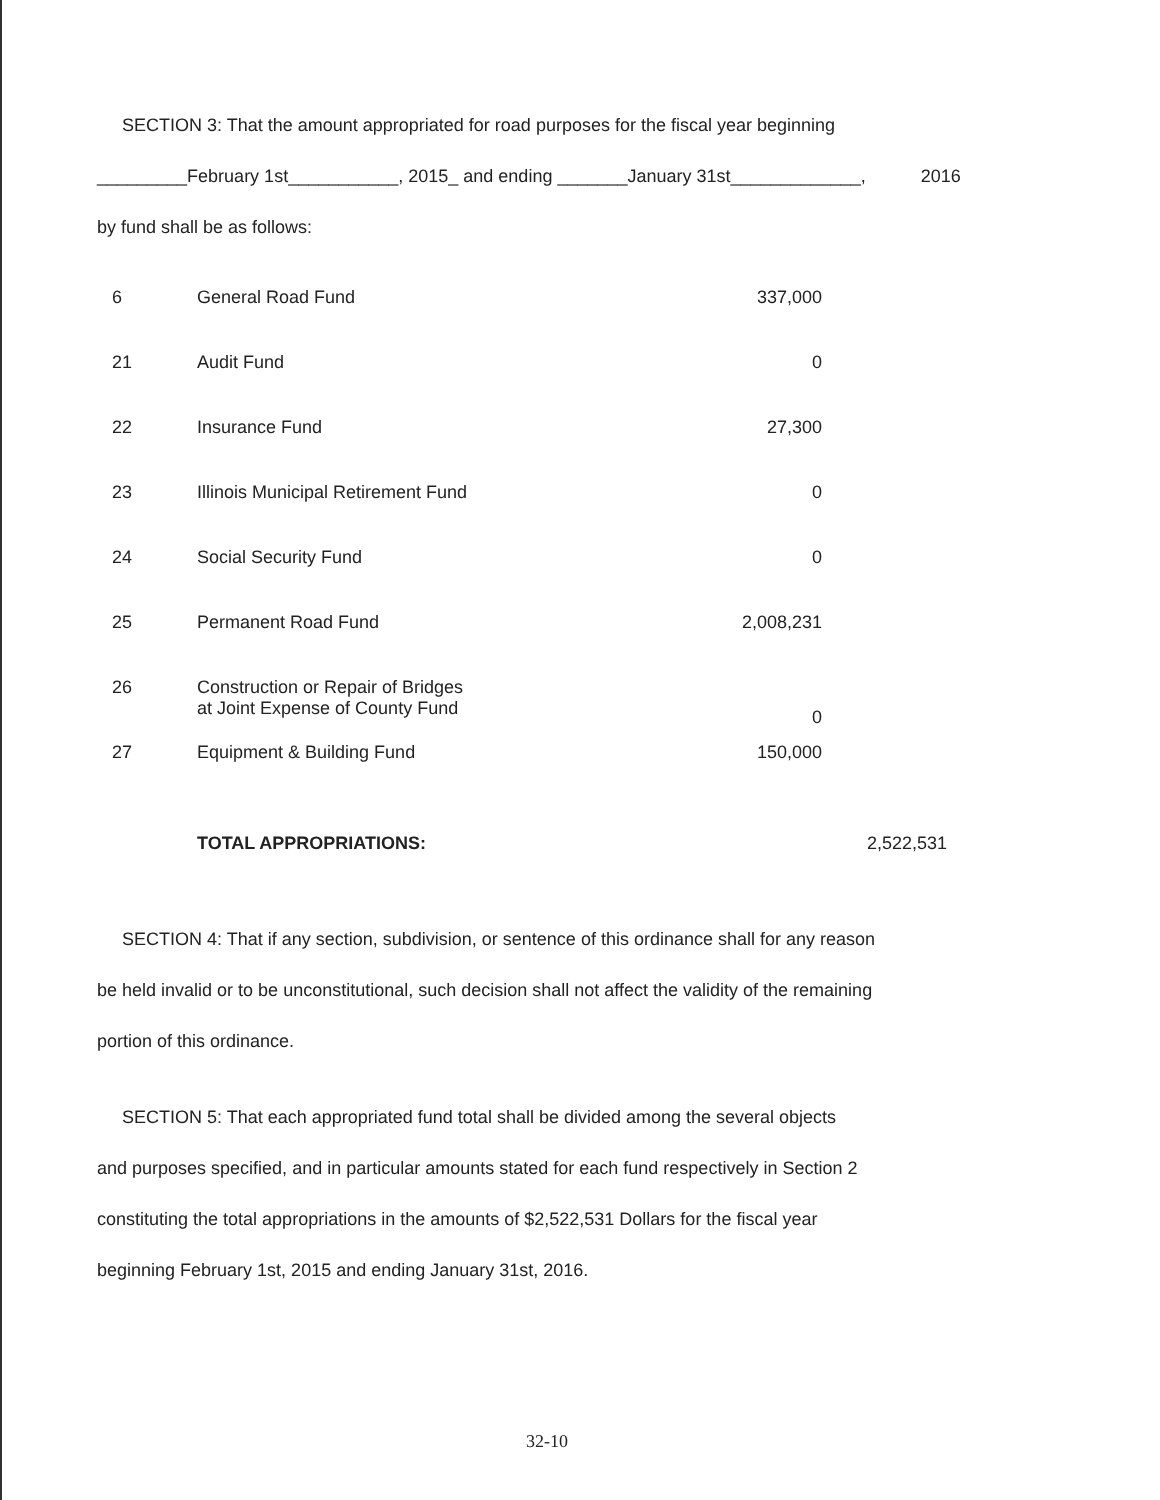SECTION 3: That the amount appropriated for road purposes for the fiscal year beginning
_________February 1st___________, 2015_ and ending _______January 31st_____________, 2016
by fund shall be as follows:
| 6 | General Road Fund | 337,000 | |
| 21 | Audit Fund | 0 | |
| 22 | Insurance Fund | 27,300 | |
| 23 | Illinois Municipal Retirement Fund | 0 | |
| 24 | Social Security Fund | 0 | |
| 25 | Permanent Road Fund | 2,008,231 | |
| 26 | Construction or Repair of Bridges at Joint Expense of County Fund | 0 | |
| 27 | Equipment & Building Fund | 150,000 | |
| | TOTAL APPROPRIATIONS: | | 2,522,531 |
SECTION 4: That if any section, subdivision, or sentence of this ordinance shall for any reason
be held invalid or to be unconstitutional, such decision shall not affect the validity of the remaining
portion of this ordinance.
SECTION 5: That each appropriated fund total shall be divided among the several objects
and purposes specified, and in particular amounts stated for each fund respectively in Section 2
constituting the total appropriations in the amounts of $2,522,531 Dollars for the fiscal year
beginning February 1st, 2015 and ending January 31st, 2016.
32-10